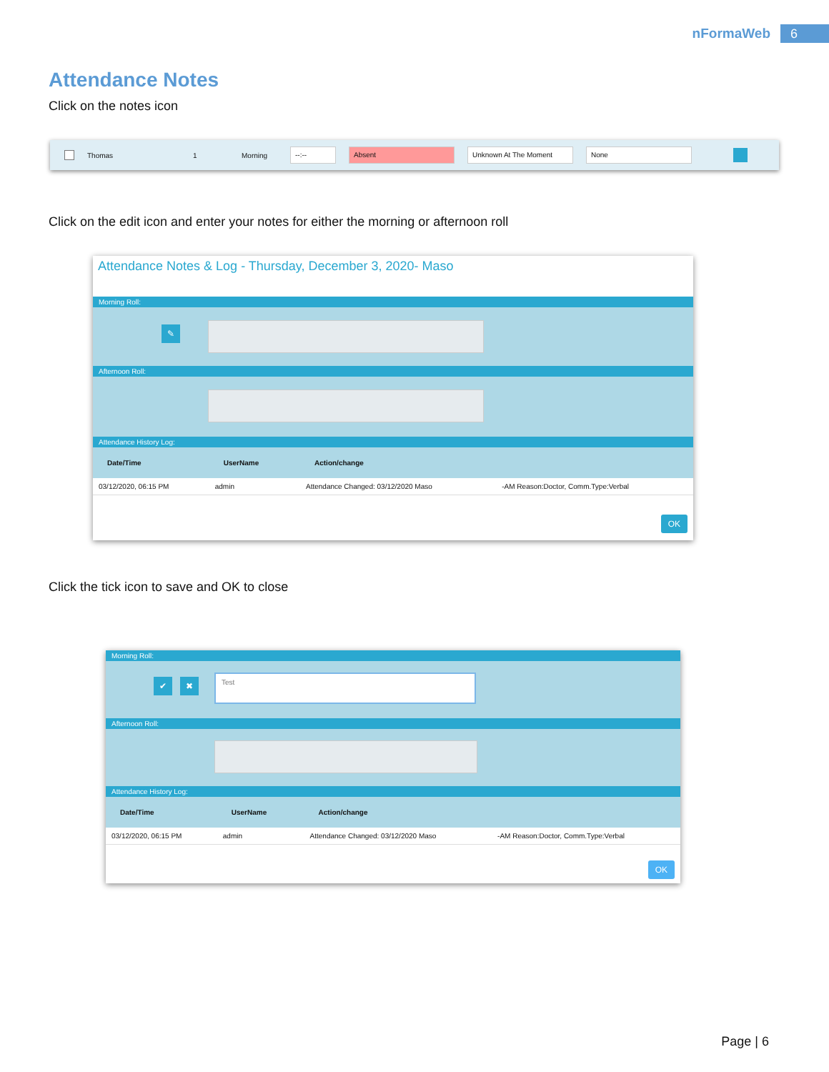nFormaWeb 6
Attendance Notes
Click on the notes icon
Thomas 1 Morning --:-- Absent Unknown At The Moment None
Click on the edit icon and enter your notes for either the morning or afternoon roll
Attendance Notes & Log - Thursday, December 3, 2020- Maso
Morning Roll:
✎
Afternoon Roll:
Attendance History Log:
| Date/Time | UserName | Action/change | |
| --- | --- | --- | --- |
| 03/12/2020, 06:15 PM | admin | Attendance Changed: 03/12/2020 Maso | -AM Reason:Doctor, Comm.Type:Verbal |
OK
Click the tick icon to save and OK to close
Morning Roll:
✔ ✖
Test
Afternoon Roll:
Attendance History Log:
| Date/Time | UserName | Action/change | |
| --- | --- | --- | --- |
| 03/12/2020, 06:15 PM | admin | Attendance Changed: 03/12/2020 Maso | -AM Reason:Doctor, Comm.Type:Verbal |
OK
Page | 6